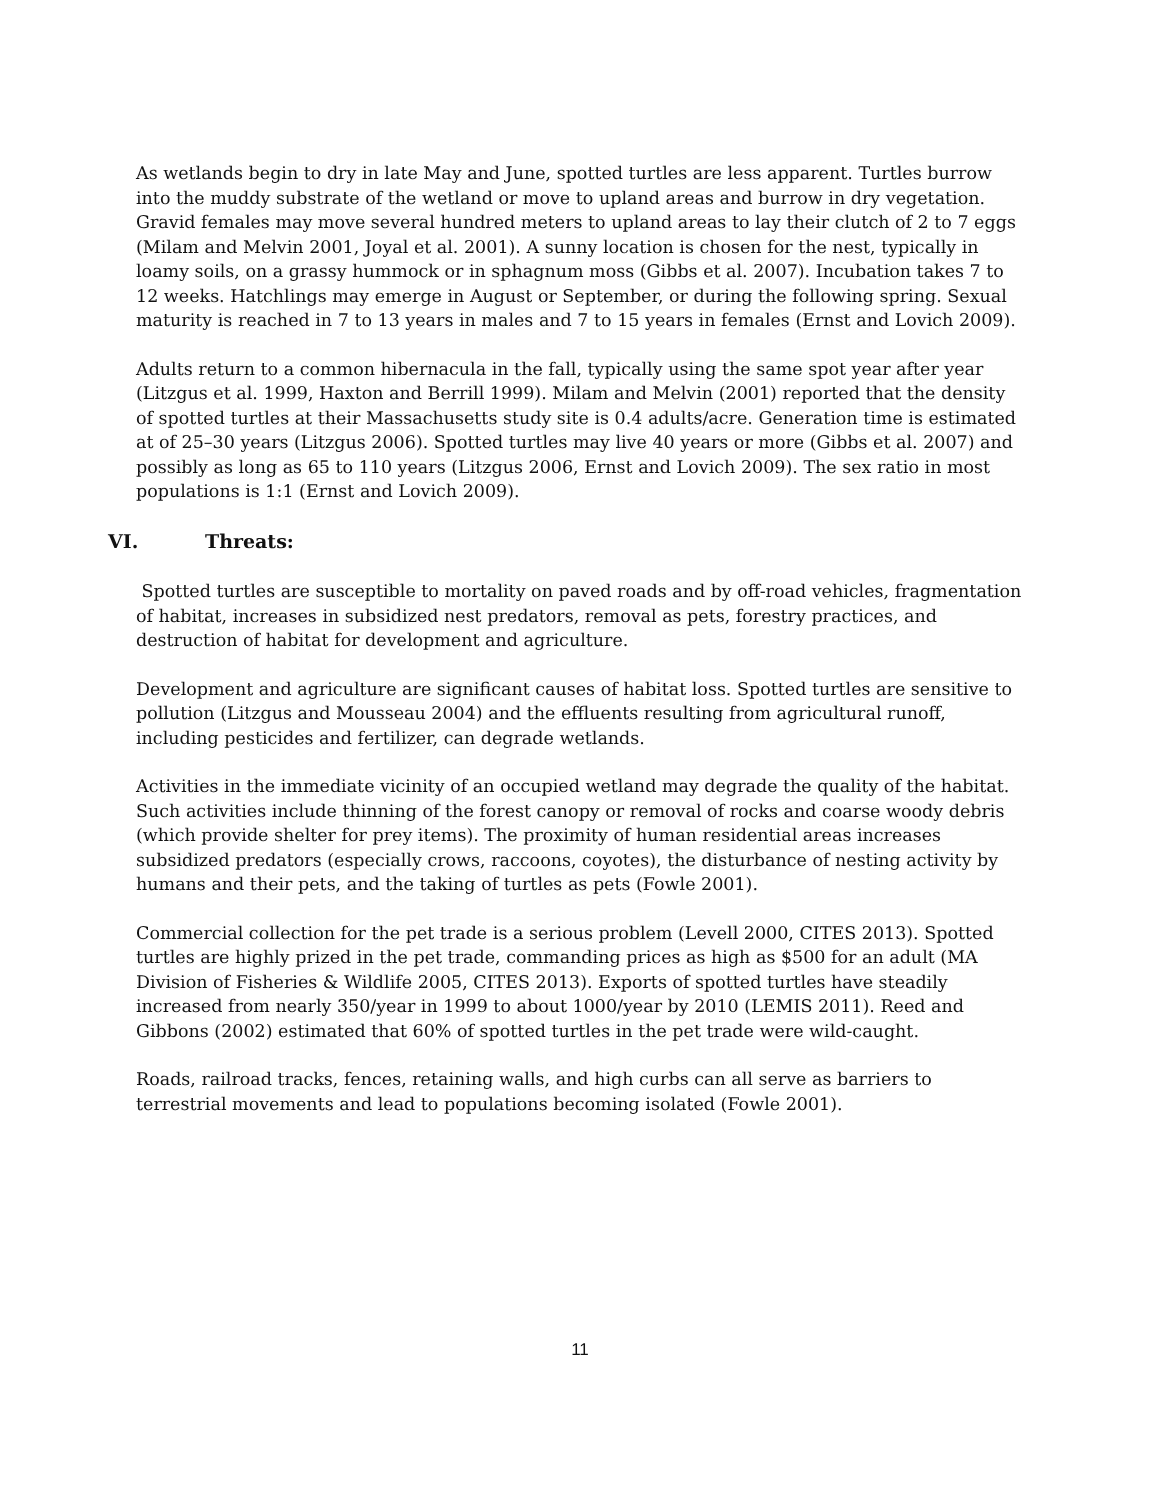As wetlands begin to dry in late May and June, spotted turtles are less apparent. Turtles burrow into the muddy substrate of the wetland or move to upland areas and burrow in dry vegetation. Gravid females may move several hundred meters to upland areas to lay their clutch of 2 to 7 eggs (Milam and Melvin 2001, Joyal et al. 2001). A sunny location is chosen for the nest, typically in loamy soils, on a grassy hummock or in sphagnum moss (Gibbs et al. 2007). Incubation takes 7 to 12 weeks. Hatchlings may emerge in August or September, or during the following spring. Sexual maturity is reached in 7 to 13 years in males and 7 to 15 years in females (Ernst and Lovich 2009).
Adults return to a common hibernacula in the fall, typically using the same spot year after year (Litzgus et al. 1999, Haxton and Berrill 1999). Milam and Melvin (2001) reported that the density of spotted turtles at their Massachusetts study site is 0.4 adults/acre. Generation time is estimated at of 25–30 years (Litzgus 2006). Spotted turtles may live 40 years or more (Gibbs et al. 2007) and possibly as long as 65 to 110 years (Litzgus 2006, Ernst and Lovich 2009). The sex ratio in most populations is 1:1 (Ernst and Lovich 2009).
VI. Threats:
Spotted turtles are susceptible to mortality on paved roads and by off-road vehicles, fragmentation of habitat, increases in subsidized nest predators, removal as pets, forestry practices, and destruction of habitat for development and agriculture.
Development and agriculture are significant causes of habitat loss. Spotted turtles are sensitive to pollution (Litzgus and Mousseau 2004) and the effluents resulting from agricultural runoff, including pesticides and fertilizer, can degrade wetlands.
Activities in the immediate vicinity of an occupied wetland may degrade the quality of the habitat. Such activities include thinning of the forest canopy or removal of rocks and coarse woody debris (which provide shelter for prey items). The proximity of human residential areas increases subsidized predators (especially crows, raccoons, coyotes), the disturbance of nesting activity by humans and their pets, and the taking of turtles as pets (Fowle 2001).
Commercial collection for the pet trade is a serious problem (Levell 2000, CITES 2013). Spotted turtles are highly prized in the pet trade, commanding prices as high as $500 for an adult (MA Division of Fisheries & Wildlife 2005, CITES 2013). Exports of spotted turtles have steadily increased from nearly 350/year in 1999 to about 1000/year by 2010 (LEMIS 2011). Reed and Gibbons (2002) estimated that 60% of spotted turtles in the pet trade were wild-caught.
Roads, railroad tracks, fences, retaining walls, and high curbs can all serve as barriers to terrestrial movements and lead to populations becoming isolated (Fowle 2001).
11